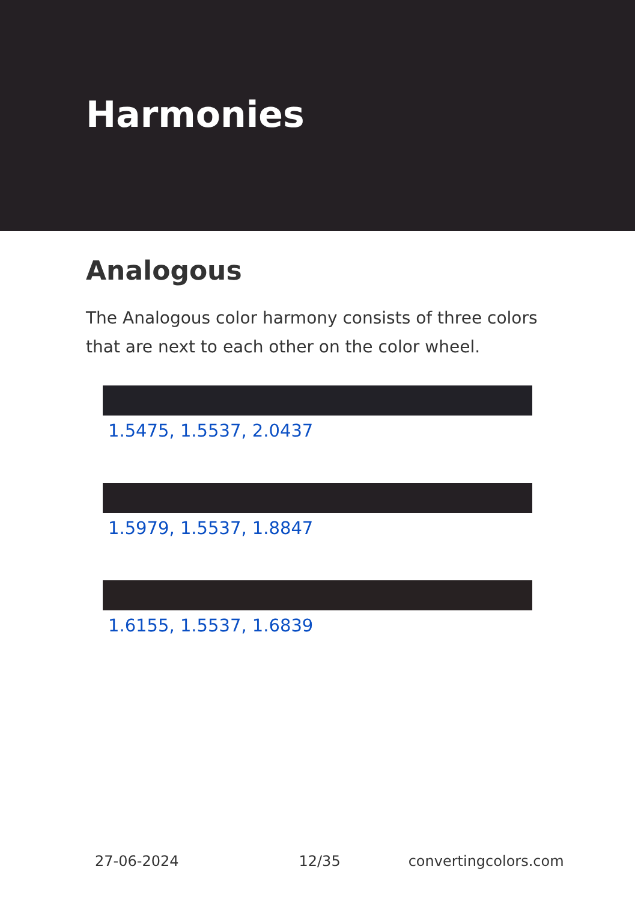Harmonies
Analogous
The Analogous color harmony consists of three colors that are next to each other on the color wheel.
1.5475, 1.5537, 2.0437
1.5979, 1.5537, 1.8847
1.6155, 1.5537, 1.6839
27-06-2024 12/35 convertingcolors.com